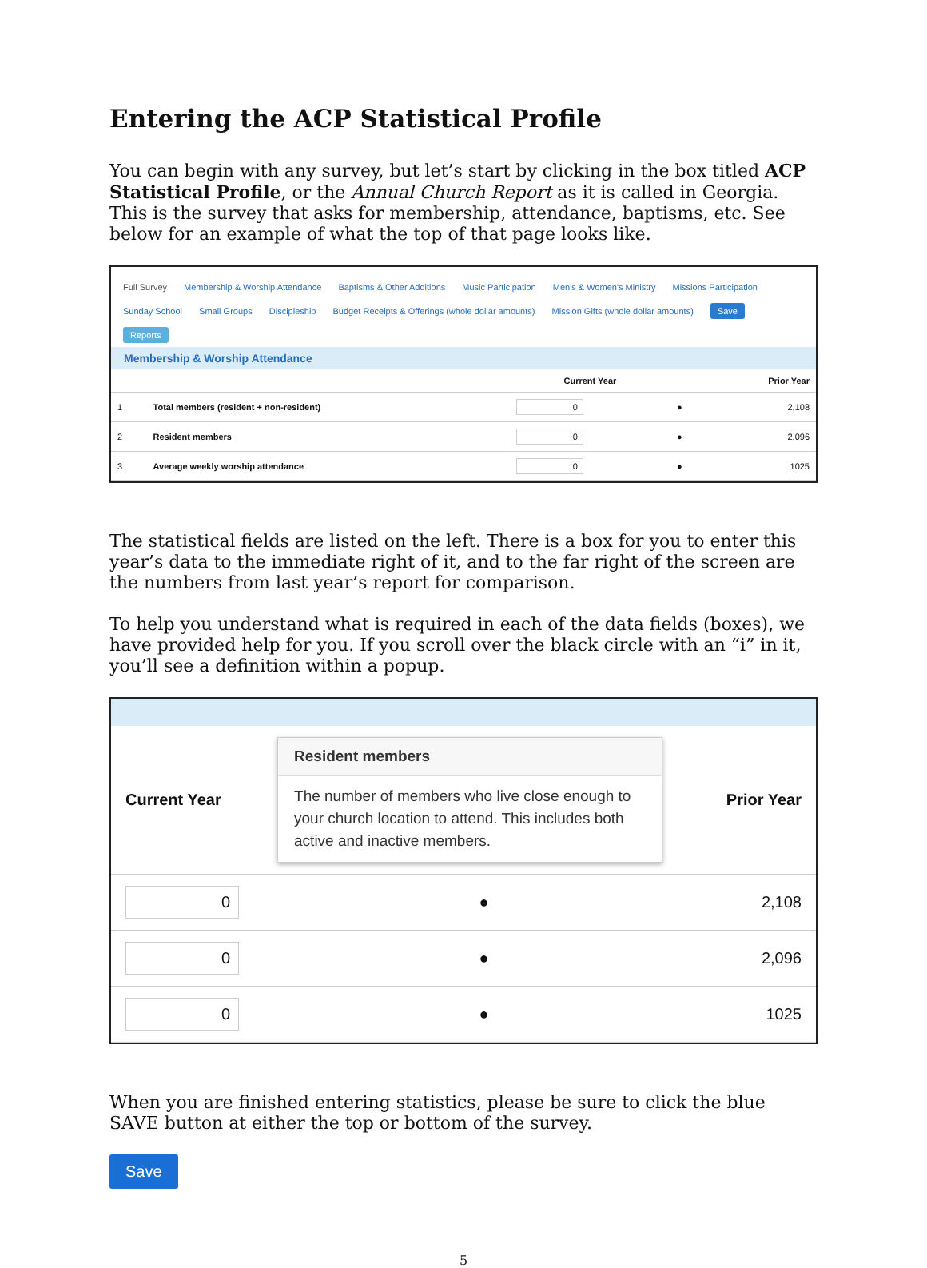Entering the ACP Statistical Profile
You can begin with any survey, but let’s start by clicking in the box titled ACP Statistical Profile, or the Annual Church Report as it is called in Georgia. This is the survey that asks for membership, attendance, baptisms, etc. See below for an example of what the top of that page looks like.
Full Survey Membership & Worship Attendance Baptisms & Other Additions Music Participation Men's & Women's Ministry Missions Participation
Sunday School Small Groups Discipleship Budget Receipts & Offerings (whole dollar amounts) Mission Gifts (whole dollar amounts) Save Reports
Membership & Worship Attendance
| | | Current Year | | Prior Year |
| --- | --- | --- | --- | --- |
| 1 | Total members (resident + non-resident) | 0 | ● | 2,108 |
| 2 | Resident members | 0 | ● | 2,096 |
| 3 | Average weekly worship attendance | 0 | ● | 1025 |
The statistical fields are listed on the left. There is a box for you to enter this year’s data to the immediate right of it, and to the far right of the screen are the numbers from last year’s report for comparison.
To help you understand what is required in each of the data fields (boxes), we have provided help for you. If you scroll over the black circle with an “i” in it, you’ll see a definition within a popup.
| Current Year | Resident members The number of members who live close enough to your church location to attend. This includes both active and inactive members. | Prior Year |
| --- | --- | --- |
| 0 | ● | 2,108 |
| 0 | ● | 2,096 |
| 0 | ● | 1025 |
When you are finished entering statistics, please be sure to click the blue SAVE button at either the top or bottom of the survey.
Save
5